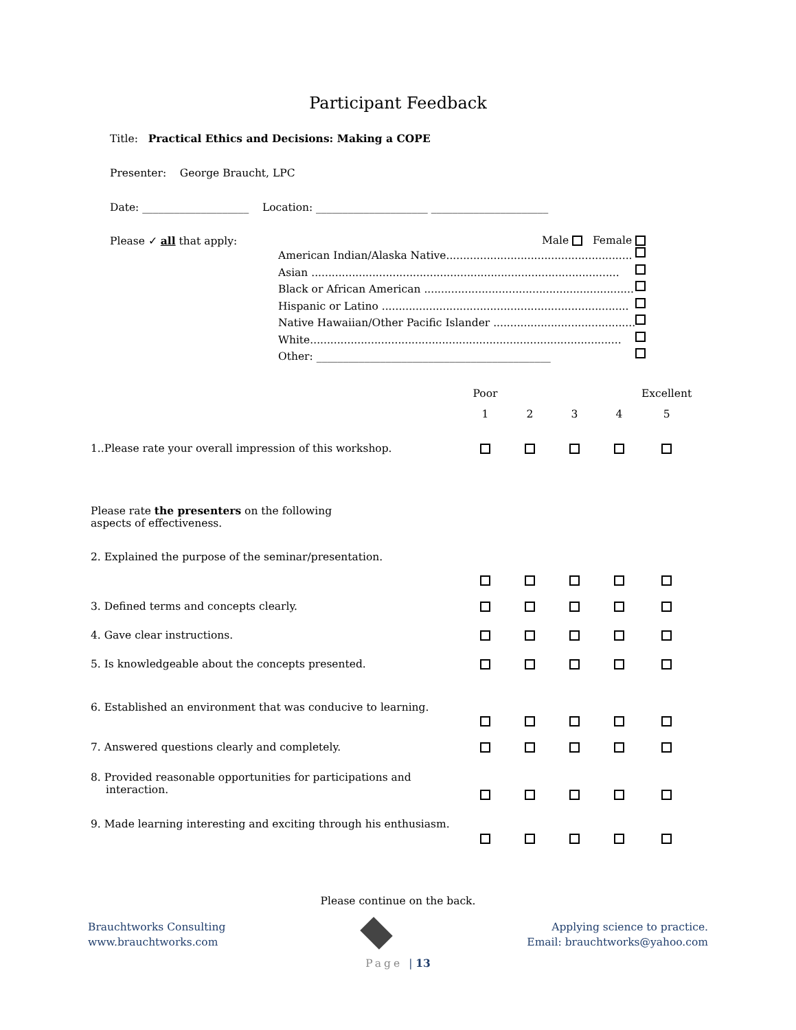Participant Feedback
Title: Practical Ethics and Decisions: Making a COPE
Presenter: George Braucht, LPC
Date: ____________________ Location: _____________________ ______________________
Please ✓ all that apply: Male Female
American Indian/Alaska Native.......................................................
Asian ...........................................................................................
Black or African American ..............................................................
Hispanic or Latino .........................................................................
Native Hawaiian/Other Pacific Islander ...........................................
White............................................................................................
Other: ____________________________________________
| | Poor | | | | Excellent |
| | 1 | 2 | 3 | 4 | 5 |
| 1..Please rate your overall impression of this workshop. | | | | | |
| Please rate the presenters on the following aspects of effectiveness. | | | | | |
| 2. Explained the purpose of the seminar/presentation. | | | | | |
| 3. Defined terms and concepts clearly. | | | | | |
| 4. Gave clear instructions. | | | | | |
| 5. Is knowledgeable about the concepts presented. | | | | | |
| 6. Established an environment that was conducive to learning. | | | | | |
| 7. Answered questions clearly and completely. | | | | | |
| 8. Provided reasonable opportunities for participations and interaction. | | | | | |
| 9. Made learning interesting and exciting through his enthusiasm. | | | | | |
Please continue on the back.
Brauchtworks Consulting
www.brauchtworks.com
Applying science to practice.
Email: brauchtworks@yahoo.com
Page | 13